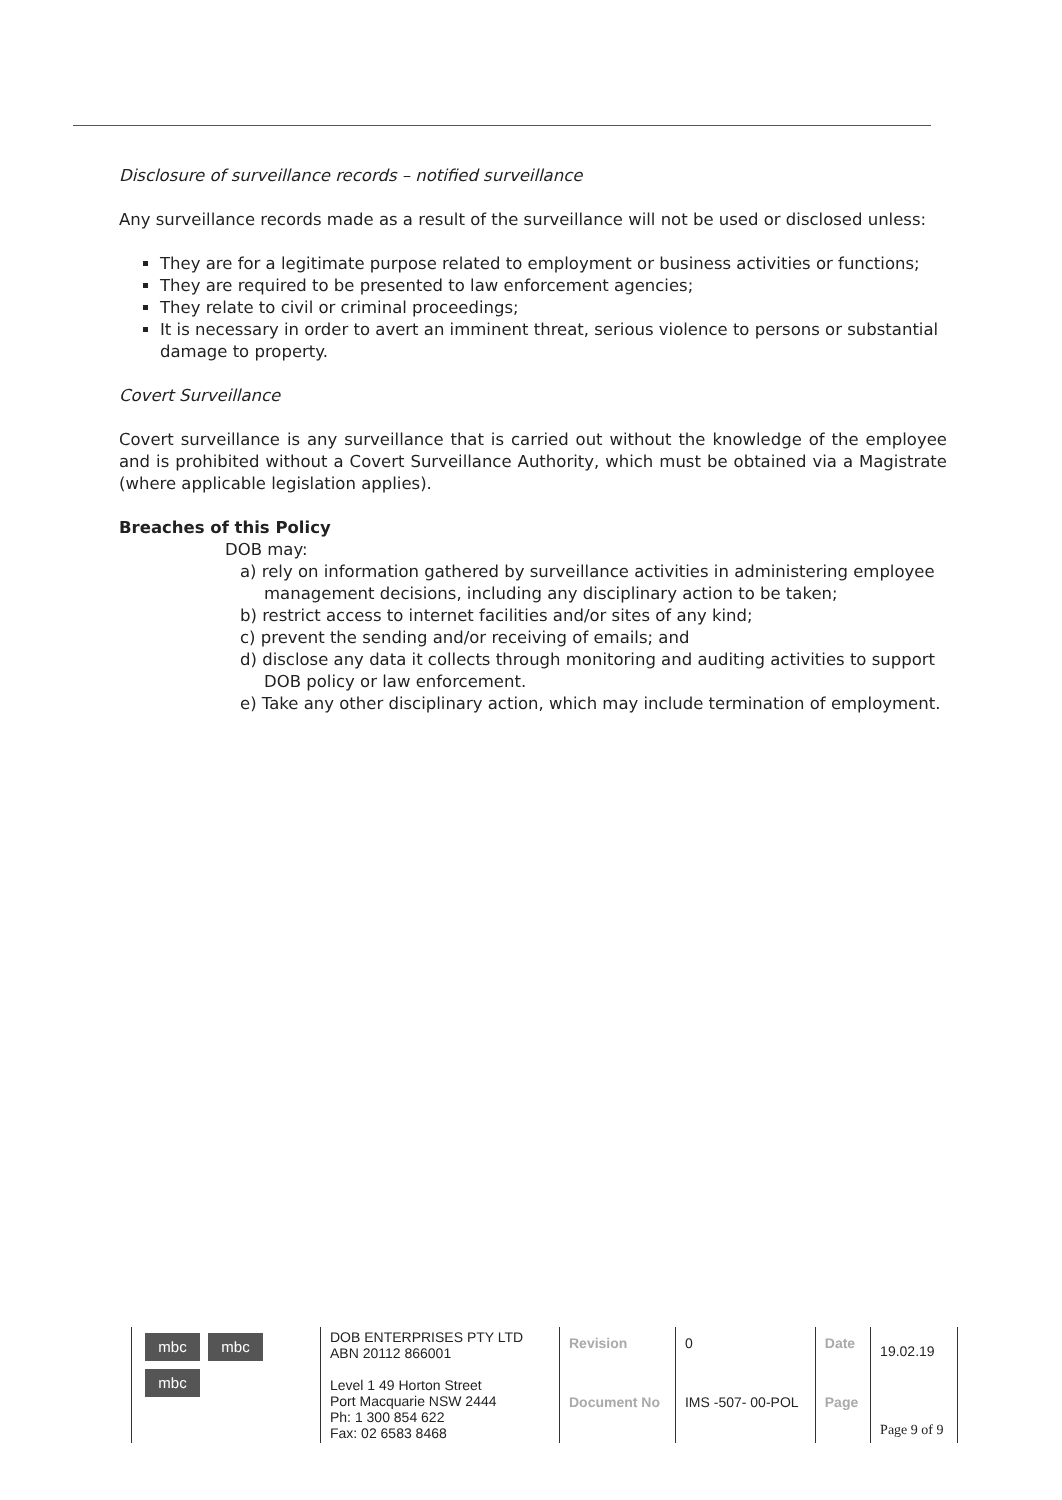Disclosure of surveillance records – notified surveillance
Any surveillance records made as a result of the surveillance will not be used or disclosed unless:
They are for a legitimate purpose related to employment or business activities or functions;
They are required to be presented to law enforcement agencies;
They relate to civil or criminal proceedings;
It is necessary in order to avert an imminent threat, serious violence to persons or substantial damage to property.
Covert Surveillance
Covert surveillance is any surveillance that is carried out without the knowledge of the employee and is prohibited without a Covert Surveillance Authority, which must be obtained via a Magistrate (where applicable legislation applies).
Breaches of this Policy
DOB may:
a) rely on information gathered by surveillance activities in administering employee management decisions, including any disciplinary action to be taken;
b) restrict access to internet facilities and/or sites of any kind;
c) prevent the sending and/or receiving of emails; and
d) disclose any data it collects through monitoring and auditing activities to support DOB policy or law enforcement.
e) Take any other disciplinary action, which may include termination of employment.
| mbc mbc mbc | DOB ENTERPRISES PTY LTD ABN 20112 866001 Level 1 49 Horton Street Port Macquarie NSW 2444 Ph: 1 300 854 622 Fax: 02 6583 8468 | Revision | 0 | Date | 19.02.19 | |
| | | Document No | IMS -507- 00-POL | Page | Page 9 of 9 | |